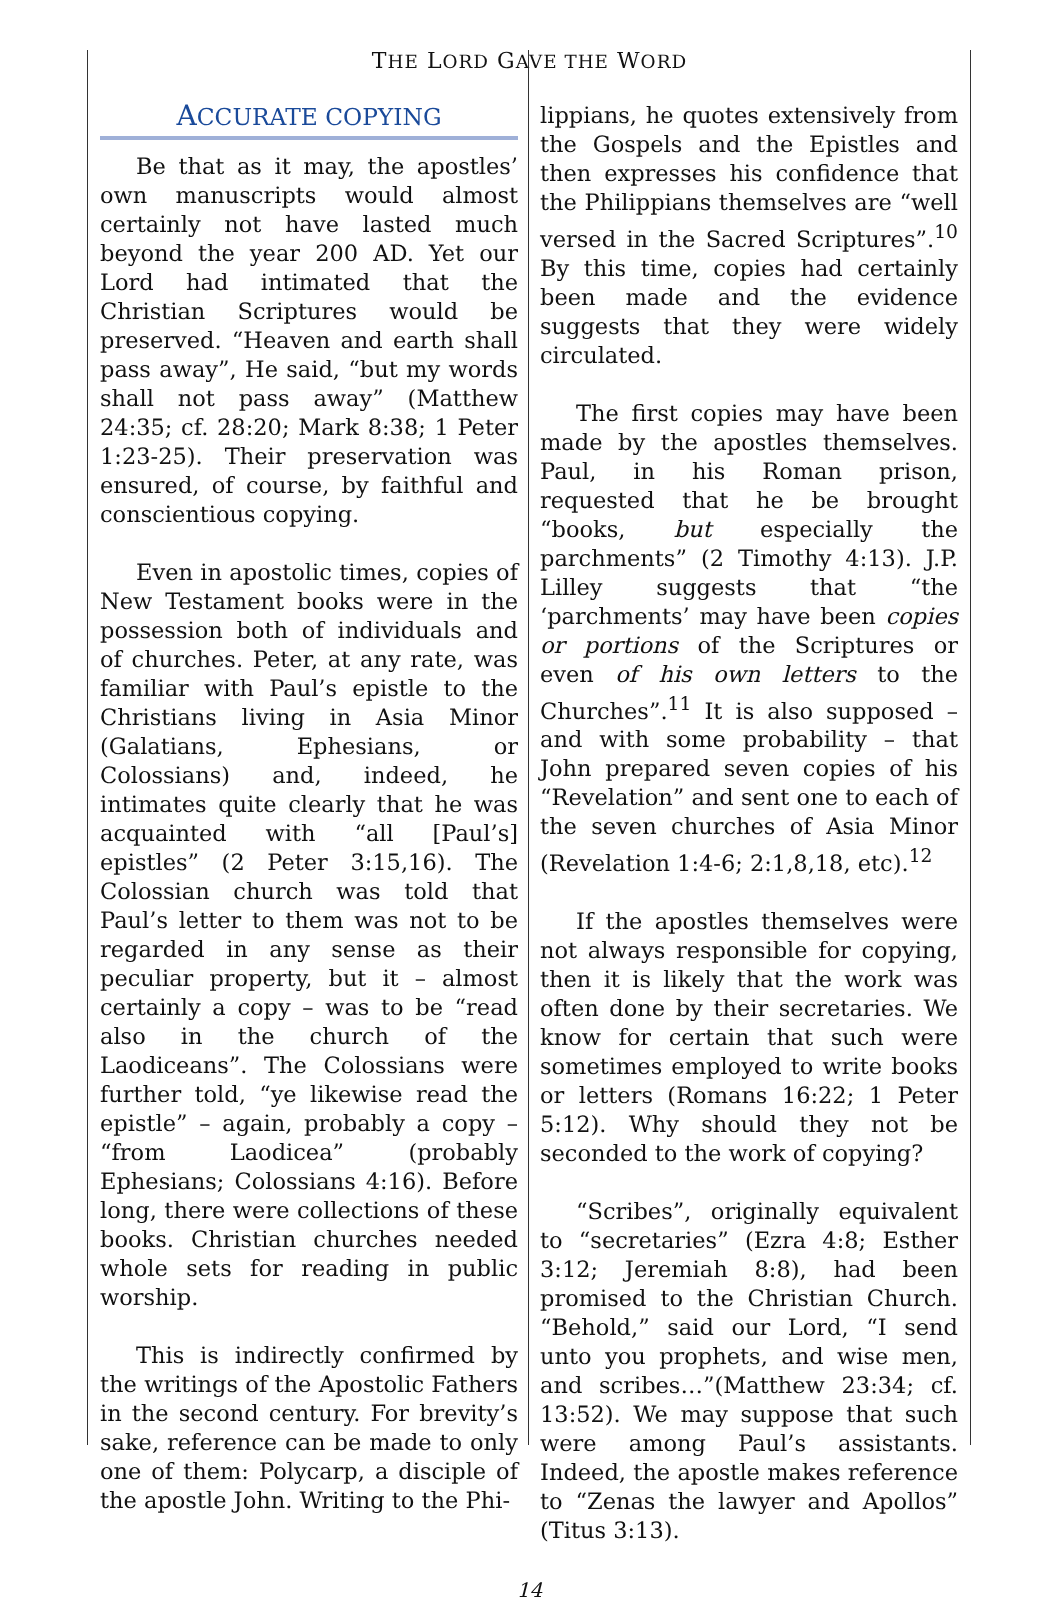THE LORD GAVE THE WORD
ACCURATE COPYING
Be that as it may, the apostles’ own manuscripts would almost certainly not have lasted much beyond the year 200 AD. Yet our Lord had intimated that the Christian Scriptures would be preserved. “Heaven and earth shall pass away”, He said, “but my words shall not pass away” (Matthew 24:35; cf. 28:20; Mark 8:38; 1 Peter 1:23-25). Their preservation was ensured, of course, by faithful and conscientious copying.
Even in apostolic times, copies of New Testament books were in the possession both of individuals and of churches. Peter, at any rate, was familiar with Paul’s epistle to the Christians living in Asia Minor (Galatians, Ephesians, or Colossians) and, indeed, he intimates quite clearly that he was acquainted with “all [Paul’s] epistles” (2 Peter 3:15,16). The Colossian church was told that Paul’s letter to them was not to be regarded in any sense as their peculiar property, but it – almost certainly a copy – was to be “read also in the church of the Laodiceans”. The Colossians were further told, “ye likewise read the epistle” – again, probably a copy – “from Laodicea” (probably Ephesians; Colossians 4:16). Before long, there were collections of these books. Christian churches needed whole sets for reading in public worship.
This is indirectly confirmed by the writings of the Apostolic Fathers in the second century. For brevity’s sake, reference can be made to only one of them: Polycarp, a disciple of the apostle John. Writing to the Phi-
lippians, he quotes extensively from the Gospels and the Epistles and then expresses his confidence that the Philippians themselves are “well versed in the Sacred Scriptures”.<sup>10</sup> By this time, copies had certainly been made and the evidence suggests that they were widely circulated.
The first copies may have been made by the apostles themselves. Paul, in his Roman prison, requested that he be brought “books, but especially the parchments” (2 Timothy 4:13). J.P. Lilley suggests that “the ‘parchments’ may have been copies or portions of the Scriptures or even of his own letters to the Churches”.<sup>11</sup> It is also supposed – and with some probability – that John prepared seven copies of his “Revelation” and sent one to each of the seven churches of Asia Minor (Revelation 1:4-6; 2:1,8,18, etc).<sup>12</sup>
If the apostles themselves were not always responsible for copying, then it is likely that the work was often done by their secretaries. We know for certain that such were sometimes employed to write books or letters (Romans 16:22; 1 Peter 5:12). Why should they not be seconded to the work of copying?
“Scribes”, originally equivalent to “secretaries” (Ezra 4:8; Esther 3:12; Jeremiah 8:8), had been promised to the Christian Church. “Behold,” said our Lord, “I send unto you prophets, and wise men, and scribes…”(Matthew 23:34; cf. 13:52). We may suppose that such were among Paul’s assistants. Indeed, the apostle makes reference to “Zenas the lawyer and Apollos” (Titus 3:13).
14